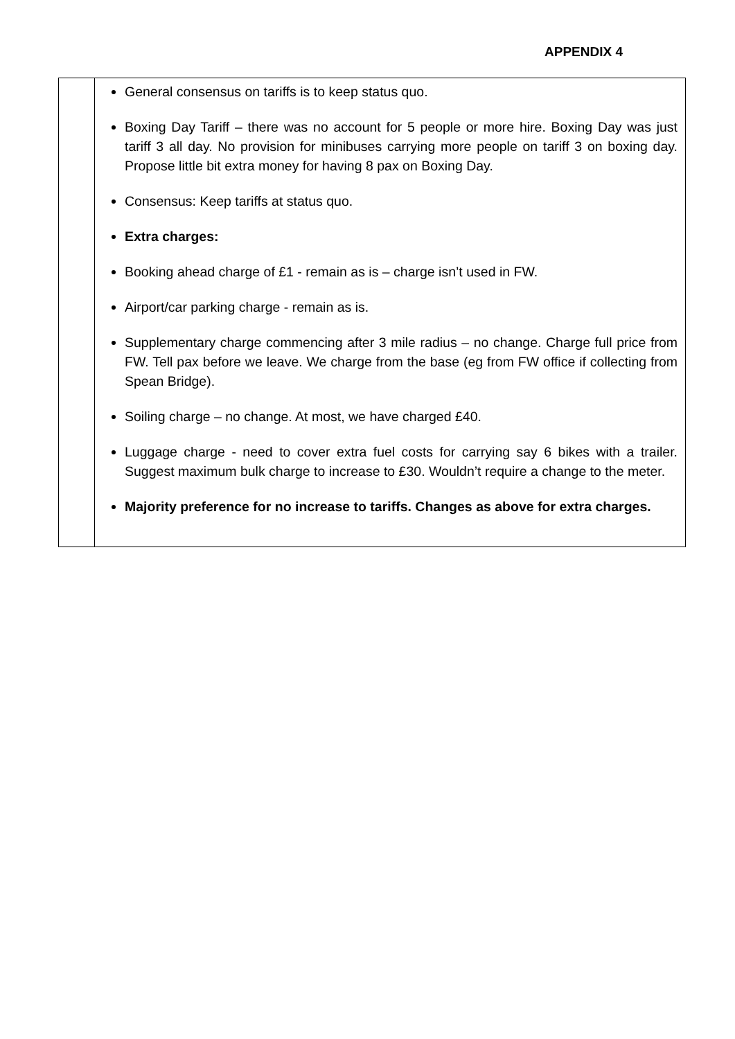APPENDIX 4
| | General consensus on tariffs is to keep status quo. Boxing Day Tariff – there was no account for 5 people or more hire. Boxing Day was just tariff 3 all day. No provision for minibuses carrying more people on tariff 3 on boxing day. Propose little bit extra money for having 8 pax on Boxing Day. Consensus: Keep tariffs at status quo. Extra charges: Booking ahead charge of £1 - remain as is – charge isn’t used in FW. Airport/car parking charge - remain as is. Supplementary charge commencing after 3 mile radius – no change. Charge full price from FW. Tell pax before we leave. We charge from the base (eg from FW office if collecting from Spean Bridge). Soiling charge – no change. At most, we have charged £40. Luggage charge - need to cover extra fuel costs for carrying say 6 bikes with a trailer. Suggest maximum bulk charge to increase to £30. Wouldn’t require a change to the meter. Majority preference for no increase to tariffs. Changes as above for extra charges. |